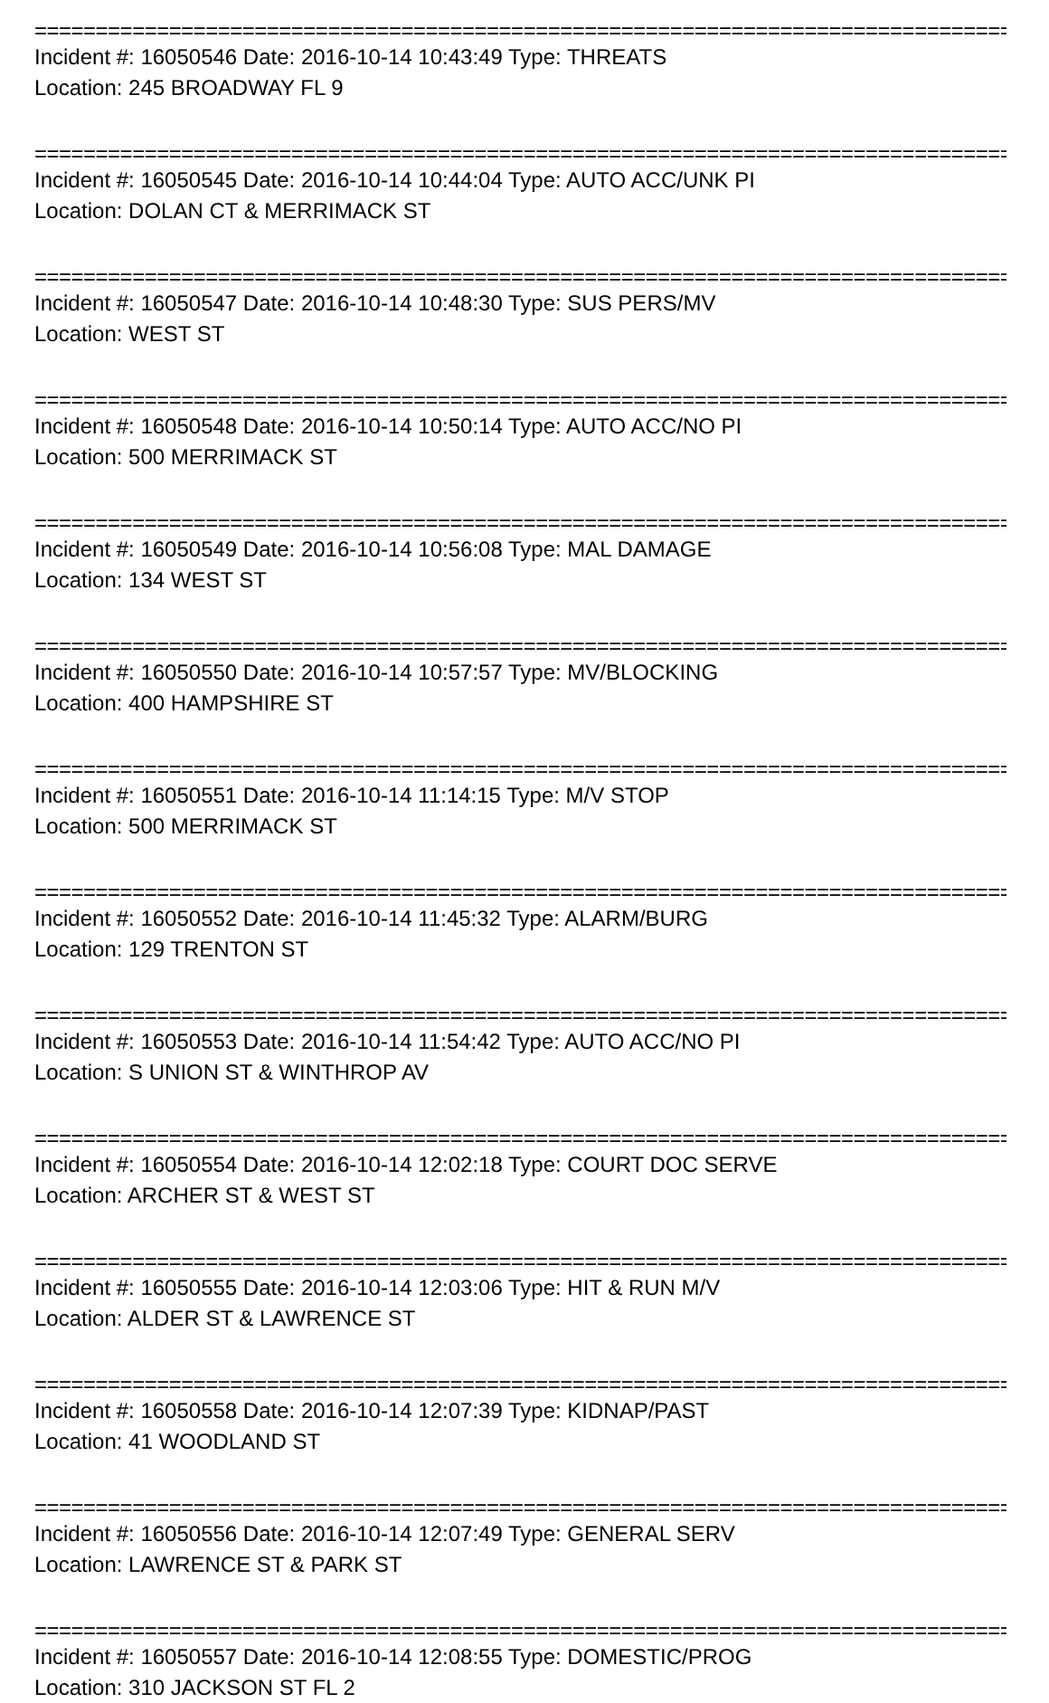================================================================================
Incident #: 16050546 Date: 2016-10-14 10:43:49 Type: THREATS
Location: 245 BROADWAY FL 9
================================================================================
Incident #: 16050545 Date: 2016-10-14 10:44:04 Type: AUTO ACC/UNK PI
Location: DOLAN CT & MERRIMACK ST
================================================================================
Incident #: 16050547 Date: 2016-10-14 10:48:30 Type: SUS PERS/MV
Location: WEST ST
================================================================================
Incident #: 16050548 Date: 2016-10-14 10:50:14 Type: AUTO ACC/NO PI
Location: 500 MERRIMACK ST
================================================================================
Incident #: 16050549 Date: 2016-10-14 10:56:08 Type: MAL DAMAGE
Location: 134 WEST ST
================================================================================
Incident #: 16050550 Date: 2016-10-14 10:57:57 Type: MV/BLOCKING
Location: 400 HAMPSHIRE ST
================================================================================
Incident #: 16050551 Date: 2016-10-14 11:14:15 Type: M/V STOP
Location: 500 MERRIMACK ST
================================================================================
Incident #: 16050552 Date: 2016-10-14 11:45:32 Type: ALARM/BURG
Location: 129 TRENTON ST
================================================================================
Incident #: 16050553 Date: 2016-10-14 11:54:42 Type: AUTO ACC/NO PI
Location: S UNION ST & WINTHROP AV
================================================================================
Incident #: 16050554 Date: 2016-10-14 12:02:18 Type: COURT DOC SERVE
Location: ARCHER ST & WEST ST
================================================================================
Incident #: 16050555 Date: 2016-10-14 12:03:06 Type: HIT & RUN M/V
Location: ALDER ST & LAWRENCE ST
================================================================================
Incident #: 16050558 Date: 2016-10-14 12:07:39 Type: KIDNAP/PAST
Location: 41 WOODLAND ST
================================================================================
Incident #: 16050556 Date: 2016-10-14 12:07:49 Type: GENERAL SERV
Location: LAWRENCE ST & PARK ST
================================================================================
Incident #: 16050557 Date: 2016-10-14 12:08:55 Type: DOMESTIC/PROG
Location: 310 JACKSON ST FL 2